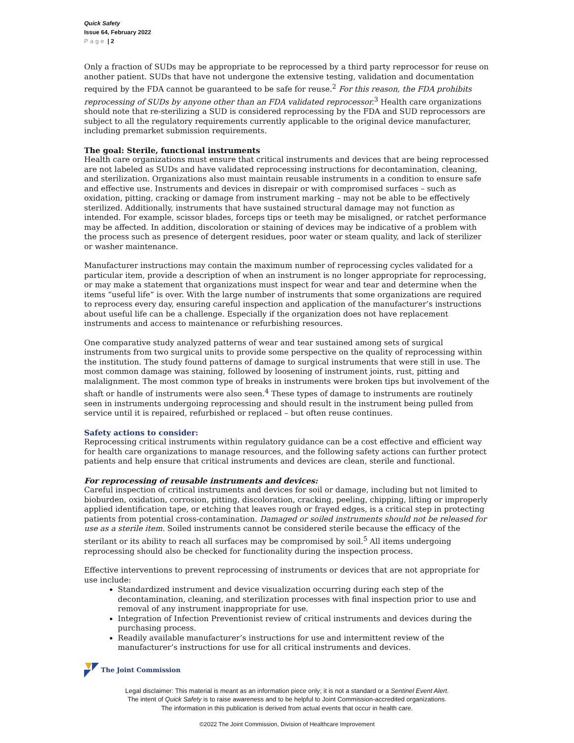Quick Safety
Issue 64, February 2022
Page | 2
Only a fraction of SUDs may be appropriate to be reprocessed by a third party reprocessor for reuse on another patient. SUDs that have not undergone the extensive testing, validation and documentation required by the FDA cannot be guaranteed to be safe for reuse.<sup>2</sup> For this reason, the FDA prohibits reprocessing of SUDs by anyone other than an FDA validated reprocessor.<sup>3</sup> Health care organizations should note that re-sterilizing a SUD is considered reprocessing by the FDA and SUD reprocessors are subject to all the regulatory requirements currently applicable to the original device manufacturer, including premarket submission requirements.
The goal: Sterile, functional instruments
Health care organizations must ensure that critical instruments and devices that are being reprocessed are not labeled as SUDs and have validated reprocessing instructions for decontamination, cleaning, and sterilization. Organizations also must maintain reusable instruments in a condition to ensure safe and effective use. Instruments and devices in disrepair or with compromised surfaces – such as oxidation, pitting, cracking or damage from instrument marking – may not be able to be effectively sterilized. Additionally, instruments that have sustained structural damage may not function as intended. For example, scissor blades, forceps tips or teeth may be misaligned, or ratchet performance may be affected. In addition, discoloration or staining of devices may be indicative of a problem with the process such as presence of detergent residues, poor water or steam quality, and lack of sterilizer or washer maintenance.
Manufacturer instructions may contain the maximum number of reprocessing cycles validated for a particular item, provide a description of when an instrument is no longer appropriate for reprocessing, or may make a statement that organizations must inspect for wear and tear and determine when the items “useful life” is over. With the large number of instruments that some organizations are required to reprocess every day, ensuring careful inspection and application of the manufacturer’s instructions about useful life can be a challenge. Especially if the organization does not have replacement instruments and access to maintenance or refurbishing resources.
One comparative study analyzed patterns of wear and tear sustained among sets of surgical instruments from two surgical units to provide some perspective on the quality of reprocessing within the institution. The study found patterns of damage to surgical instruments that were still in use. The most common damage was staining, followed by loosening of instrument joints, rust, pitting and malalignment. The most common type of breaks in instruments were broken tips but involvement of the shaft or handle of instruments were also seen.<sup>4</sup> These types of damage to instruments are routinely seen in instruments undergoing reprocessing and should result in the instrument being pulled from service until it is repaired, refurbished or replaced – but often reuse continues.
Safety actions to consider:
Reprocessing critical instruments within regulatory guidance can be a cost effective and efficient way for health care organizations to manage resources, and the following safety actions can further protect patients and help ensure that critical instruments and devices are clean, sterile and functional.
For reprocessing of reusable instruments and devices:
Careful inspection of critical instruments and devices for soil or damage, including but not limited to bioburden, oxidation, corrosion, pitting, discoloration, cracking, peeling, chipping, lifting or improperly applied identification tape, or etching that leaves rough or frayed edges, is a critical step in protecting patients from potential cross-contamination. Damaged or soiled instruments should not be released for use as a sterile item. Soiled instruments cannot be considered sterile because the efficacy of the sterilant or its ability to reach all surfaces may be compromised by soil.<sup>5</sup> All items undergoing reprocessing should also be checked for functionality during the inspection process.
Effective interventions to prevent reprocessing of instruments or devices that are not appropriate for use include:
Standardized instrument and device visualization occurring during each step of the decontamination, cleaning, and sterilization processes with final inspection prior to use and removal of any instrument inappropriate for use.
Integration of Infection Preventionist review of critical instruments and devices during the purchasing process.
Readily available manufacturer’s instructions for use and intermittent review of the manufacturer’s instructions for use for all critical instruments and devices.
The Joint Commission
Legal disclaimer: This material is meant as an information piece only; it is not a standard or a Sentinel Event Alert.
The intent of Quick Safety is to raise awareness and to be helpful to Joint Commission-accredited organizations.
The information in this publication is derived from actual events that occur in health care.
©2022 The Joint Commission, Division of Healthcare Improvement